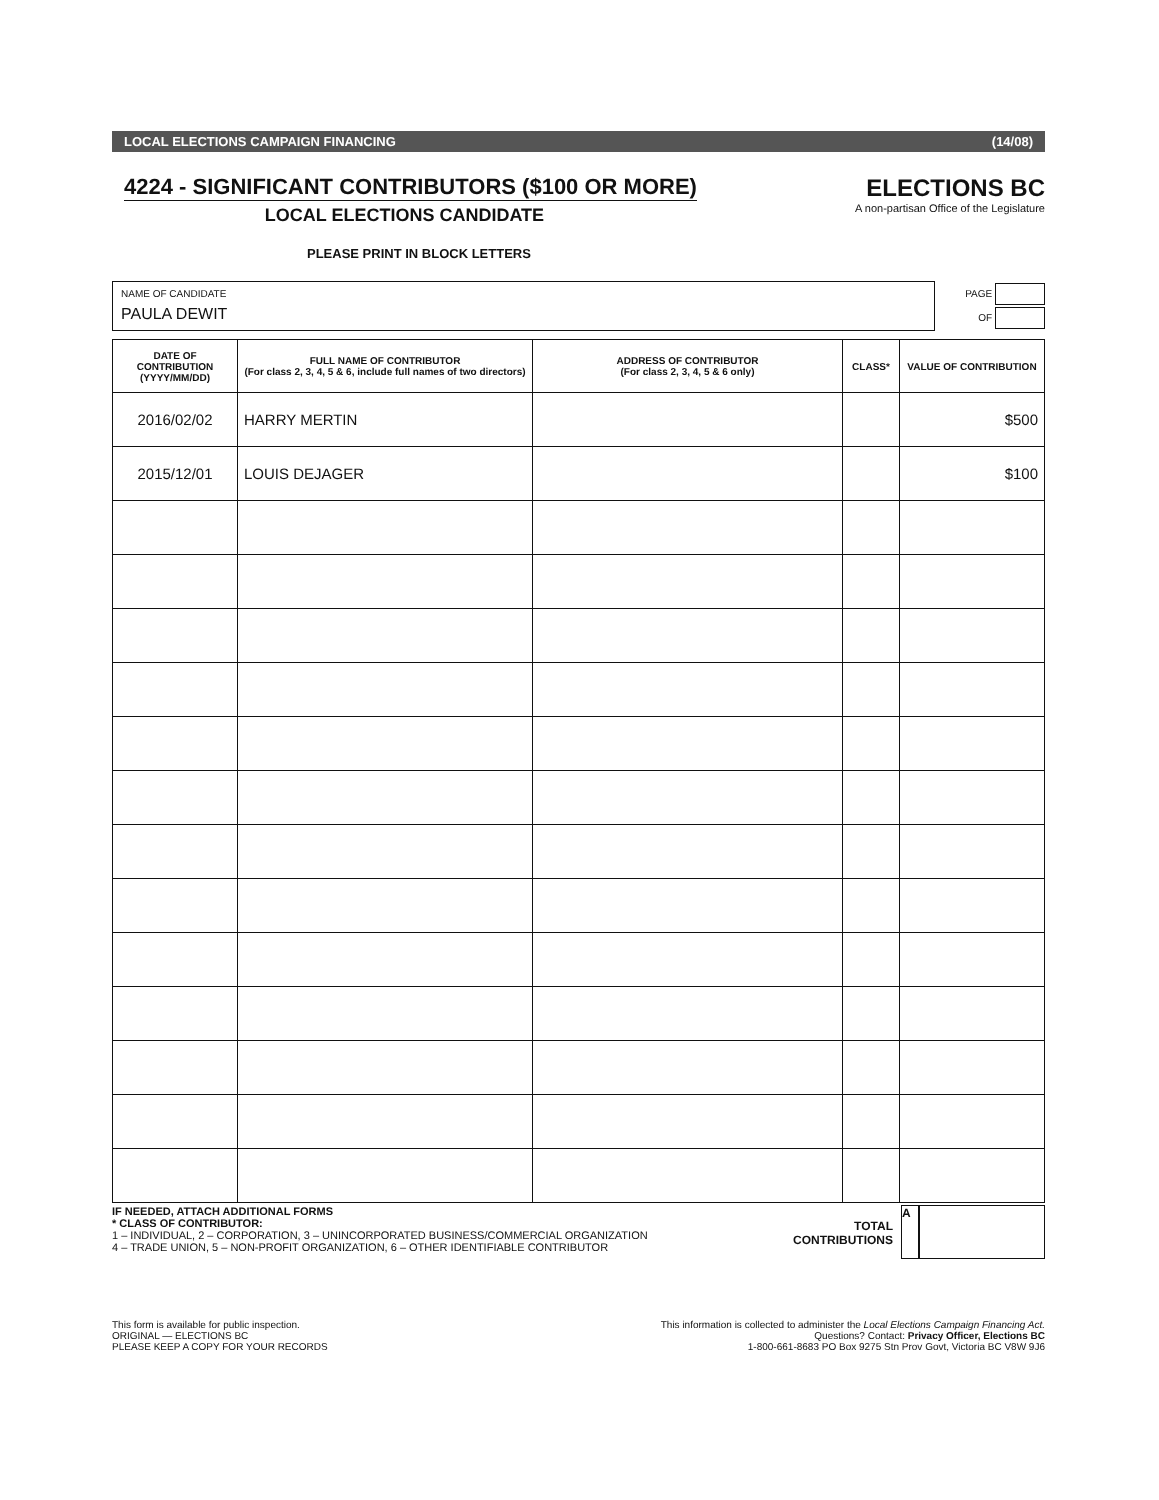LOCAL ELECTIONS CAMPAIGN FINANCING (14/08)
4224 - SIGNIFICANT CONTRIBUTORS ($100 OR MORE)
LOCAL ELECTIONS CANDIDATE
ELECTIONS BC
A non-partisan Office of the Legislature
PLEASE PRINT IN BLOCK LETTERS
NAME OF CANDIDATE
PAULA DEWIT
PAGE
OF
| DATE OF CONTRIBUTION (YYYY/MM/DD) | FULL NAME OF CONTRIBUTOR (For class 2, 3, 4, 5 & 6, include full names of two directors) | ADDRESS OF CONTRIBUTOR (For class 2, 3, 4, 5 & 6 only) | CLASS* | VALUE OF CONTRIBUTION |
| --- | --- | --- | --- | --- |
| 2016/02/02 | HARRY MERTIN | | | $500 |
| 2015/12/01 | LOUIS DEJAGER | | | $100 |
IF NEEDED, ATTACH ADDITIONAL FORMS
* CLASS OF CONTRIBUTOR:
1 – INDIVIDUAL, 2 – CORPORATION, 3 – UNINCORPORATED BUSINESS/COMMERCIAL ORGANIZATION
4 – TRADE UNION, 5 – NON-PROFIT ORGANIZATION, 6 – OTHER IDENTIFIABLE CONTRIBUTOR
TOTAL
CONTRIBUTIONS
A
This form is available for public inspection.
ORIGINAL — ELECTIONS BC
PLEASE KEEP A COPY FOR YOUR RECORDS
This information is collected to administer the Local Elections Campaign Financing Act.
Questions? Contact: Privacy Officer, Elections BC
1-800-661-8683 PO Box 9275 Stn Prov Govt, Victoria BC V8W 9J6